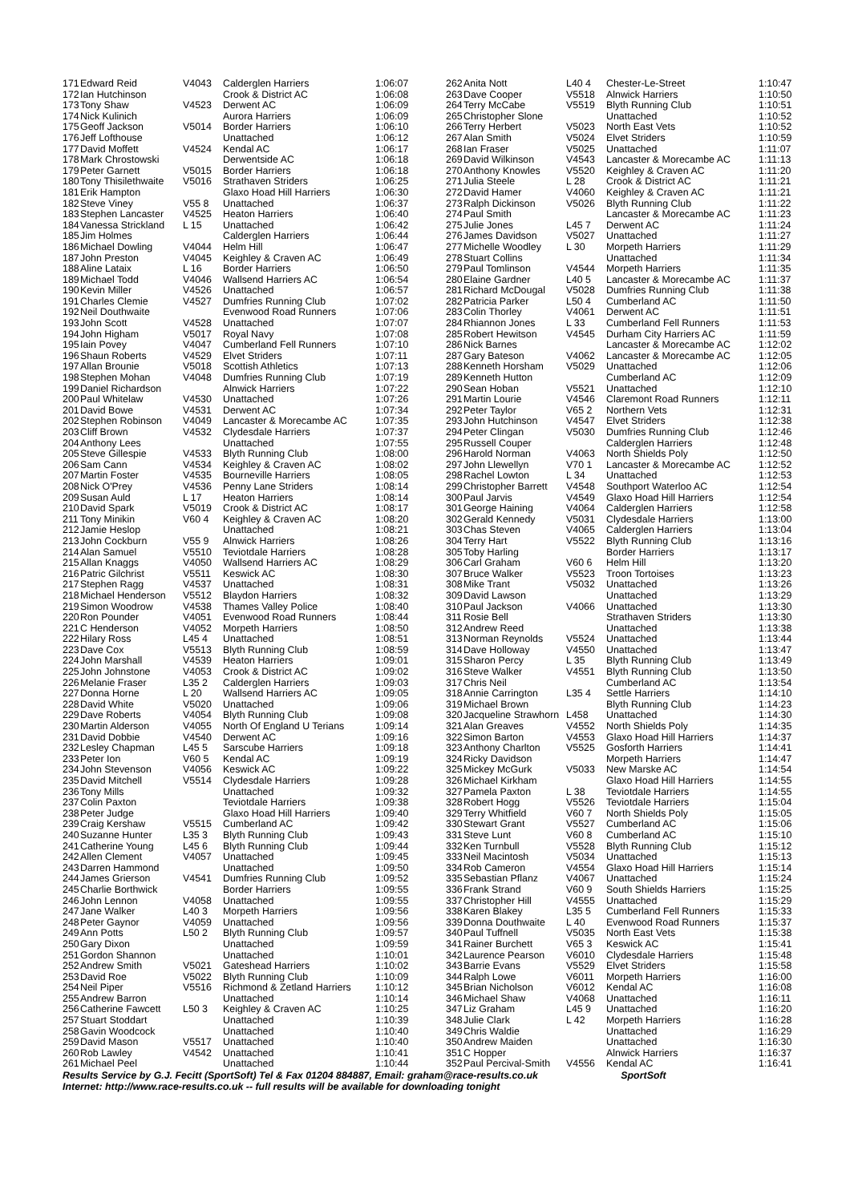| 171 | Edward Reid | V4043 | Calderglen Harriers | 1:06:07 |
| 172 | Ian Hutchinson | | Crook & District AC | 1:06:08 |
| 173 | Tony Shaw | V4523 | Derwent AC | 1:06:09 |
| 174 | Nick Kulinich | | Aurora Harriers | 1:06:09 |
| 175 | Geoff Jackson | V5014 | Border Harriers | 1:06:10 |
| 176 | Jeff Lofthouse | | Unattached | 1:06:12 |
| 177 | David Moffett | V4524 | Kendal AC | 1:06:17 |
| 178 | Mark Chrostowski | | Derwentside AC | 1:06:18 |
| 179 | Peter Garnett | V5015 | Border Harriers | 1:06:18 |
| 180 | Tony Thisilethwaite | V5016 | Strathaven Striders | 1:06:25 |
| 181 | Erik Hampton | | Glaxo Hoad Hill Harriers | 1:06:30 |
| 182 | Steve Viney | V55 8 | Unattached | 1:06:37 |
| 183 | Stephen Lancaster | V4525 | Heaton Harriers | 1:06:40 |
| 184 | Vanessa Strickland | L 15 | Unattached | 1:06:42 |
| 185 | Jim Holmes | | Calderglen Harriers | 1:06:44 |
| 186 | Michael Dowling | V4044 | Helm Hill | 1:06:47 |
| 187 | John Preston | V4045 | Keighley & Craven AC | 1:06:49 |
| 188 | Aline Lataix | L 16 | Border Harriers | 1:06:50 |
| 189 | Michael Todd | V4046 | Wallsend Harriers AC | 1:06:54 |
| 190 | Kevin Miller | V4526 | Unattached | 1:06:57 |
| 191 | Charles Clemie | V4527 | Dumfries Running Club | 1:07:02 |
| 192 | Neil Douthwaite | | Evenwood Road Runners | 1:07:06 |
| 193 | John Scott | V4528 | Unattached | 1:07:07 |
| 194 | John Higham | V5017 | Royal Navy | 1:07:08 |
| 195 | Iain Povey | V4047 | Cumberland Fell Runners | 1:07:10 |
| 196 | Shaun Roberts | V4529 | Elvet Striders | 1:07:11 |
| 197 | Allan Brounie | V5018 | Scottish Athletics | 1:07:13 |
| 198 | Stephen Mohan | V4048 | Dumfries Running Club | 1:07:19 |
| 199 | Daniel Richardson | | Alnwick Harriers | 1:07:22 |
| 200 | Paul Whitelaw | V4530 | Unattached | 1:07:26 |
| 201 | David Bowe | V4531 | Derwent AC | 1:07:34 |
| 202 | Stephen Robinson | V4049 | Lancaster & Morecambe AC | 1:07:35 |
| 203 | Cliff Brown | V4532 | Clydesdale Harriers | 1:07:37 |
| 204 | Anthony Lees | | Unattached | 1:07:55 |
| 205 | Steve Gillespie | V4533 | Blyth Running Club | 1:08:00 |
| 206 | Sam Cann | V4534 | Keighley & Craven AC | 1:08:02 |
| 207 | Martin Foster | V4535 | Bourneville Harriers | 1:08:05 |
| 208 | Nick O'Prey | V4536 | Penny Lane Striders | 1:08:14 |
| 209 | Susan Auld | L 17 | Heaton Harriers | 1:08:14 |
| 210 | David Spark | V5019 | Crook & District AC | 1:08:17 |
| 211 | Tony Minikin | V60 4 | Keighley & Craven AC | 1:08:20 |
| 212 | Jamie Heslop | | Unattached | 1:08:21 |
| 213 | John Cockburn | V55 9 | Alnwick Harriers | 1:08:26 |
| 214 | Alan Samuel | V5510 | Teviotdale Harriers | 1:08:28 |
| 215 | Allan Knaggs | V4050 | Wallsend Harriers AC | 1:08:29 |
| 216 | Patric Gilchrist | V5511 | Keswick AC | 1:08:30 |
| 217 | Stephen Ragg | V4537 | Unattached | 1:08:31 |
| 218 | Michael Henderson | V5512 | Blaydon Harriers | 1:08:32 |
| 219 | Simon Woodrow | V4538 | Thames Valley Police | 1:08:40 |
| 220 | Ron Pounder | V4051 | Evenwood Road Runners | 1:08:44 |
| 221 | C Henderson | V4052 | Morpeth Harriers | 1:08:50 |
| 222 | Hilary Ross | L45 4 | Unattached | 1:08:51 |
| 223 | Dave Cox | V5513 | Blyth Running Club | 1:08:59 |
| 224 | John Marshall | V4539 | Heaton Harriers | 1:09:01 |
| 225 | John Johnstone | V4053 | Crook & District AC | 1:09:02 |
| 226 | Melanie Fraser | L35 2 | Calderglen Harriers | 1:09:03 |
| 227 | Donna Horne | L 20 | Wallsend Harriers AC | 1:09:05 |
| 228 | David White | V5020 | Unattached | 1:09:06 |
| 229 | Dave Roberts | V4054 | Blyth Running Club | 1:09:08 |
| 230 | Martin Alderson | V4055 | North Of England U Terians | 1:09:14 |
| 231 | David Dobbie | V4540 | Derwent AC | 1:09:16 |
| 232 | Lesley Chapman | L45 5 | Sarscube Harriers | 1:09:18 |
| 233 | Peter Ion | V60 5 | Kendal AC | 1:09:19 |
| 234 | John Stevenson | V4056 | Keswick AC | 1:09:22 |
| 235 | David Mitchell | V5514 | Clydesdale Harriers | 1:09:28 |
| 236 | Tony Mills | | Unattached | 1:09:32 |
| 237 | Colin Paxton | | Teviotdale Harriers | 1:09:38 |
| 238 | Peter Judge | | Glaxo Hoad Hill Harriers | 1:09:40 |
| 239 | Craig Kershaw | V5515 | Cumberland AC | 1:09:42 |
| 240 | Suzanne Hunter | L35 3 | Blyth Running Club | 1:09:43 |
| 241 | Catherine Young | L45 6 | Blyth Running Club | 1:09:44 |
| 242 | Allen Clement | V4057 | Unattached | 1:09:45 |
| 243 | Darren Hammond | | Unattached | 1:09:50 |
| 244 | James Grierson | V4541 | Dumfries Running Club | 1:09:52 |
| 245 | Charlie Borthwick | | Border Harriers | 1:09:55 |
| 246 | John Lennon | V4058 | Unattached | 1:09:55 |
| 247 | Jane Walker | L40 3 | Morpeth Harriers | 1:09:56 |
| 248 | Peter Gaynor | V4059 | Unattached | 1:09:56 |
| 249 | Ann Potts | L50 2 | Blyth Running Club | 1:09:57 |
| 250 | Gary Dixon | | Unattached | 1:09:59 |
| 251 | Gordon Shannon | | Unattached | 1:10:01 |
| 252 | Andrew Smith | V5021 | Gateshead Harriers | 1:10:02 |
| 253 | David Roe | V5022 | Blyth Running Club | 1:10:09 |
| 254 | Neil Piper | V5516 | Richmond & Zetland Harriers | 1:10:12 |
| 255 | Andrew Barron | | Unattached | 1:10:14 |
| 256 | Catherine Fawcett | L50 3 | Keighley & Craven AC | 1:10:25 |
| 257 | Stuart Stoddart | | Unattached | 1:10:39 |
| 258 | Gavin Woodcock | | Unattached | 1:10:40 |
| 259 | David Mason | V5517 | Unattached | 1:10:40 |
| 260 | Rob Lawley | V4542 | Unattached | 1:10:41 |
| 261 | Michael Peel | | Unattached | 1:10:44 |
| 262 | Anita Nott | L40 4 | Chester-Le-Street | 1:10:47 |
| 263 | Dave Cooper | V5518 | Alnwick Harriers | 1:10:50 |
| 264 | Terry McCabe | V5519 | Blyth Running Club | 1:10:51 |
| 265 | Christopher Slone | | Unattached | 1:10:52 |
| 266 | Terry Herbert | V5023 | North East Vets | 1:10:52 |
| 267 | Alan Smith | V5024 | Elvet Striders | 1:10:59 |
| 268 | Ian Fraser | V5025 | Unattached | 1:11:07 |
| 269 | David Wilkinson | V4543 | Lancaster & Morecambe AC | 1:11:13 |
| 270 | Anthony Knowles | V5520 | Keighley & Craven AC | 1:11:20 |
| 271 | Julia Steele | L 28 | Crook & District AC | 1:11:21 |
| 272 | David Hamer | V4060 | Keighley & Craven AC | 1:11:21 |
| 273 | Ralph Dickinson | V5026 | Blyth Running Club | 1:11:22 |
| 274 | Paul Smith | | Lancaster & Morecambe AC | 1:11:23 |
| 275 | Julie Jones | L45 7 | Derwent AC | 1:11:24 |
| 276 | James Davidson | V5027 | Unattached | 1:11:27 |
| 277 | Michelle Woodley | L 30 | Morpeth Harriers | 1:11:29 |
| 278 | Stuart Collins | | Unattached | 1:11:34 |
| 279 | Paul Tomlinson | V4544 | Morpeth Harriers | 1:11:35 |
| 280 | Elaine Gardner | L40 5 | Lancaster & Morecambe AC | 1:11:37 |
| 281 | Richard McDougal | V5028 | Dumfries Running Club | 1:11:38 |
| 282 | Patricia Parker | L50 4 | Cumberland AC | 1:11:50 |
| 283 | Colin Thorley | V4061 | Derwent AC | 1:11:51 |
| 284 | Rhiannon Jones | L 33 | Cumberland Fell Runners | 1:11:53 |
| 285 | Robert Hewitson | V4545 | Durham City Harriers AC | 1:11:59 |
| 286 | Nick Barnes | | Lancaster & Morecambe AC | 1:12:02 |
| 287 | Gary Bateson | V4062 | Lancaster & Morecambe AC | 1:12:05 |
| 288 | Kenneth Horsham | V5029 | Unattached | 1:12:06 |
| 289 | Kenneth Hutton | | Cumberland AC | 1:12:09 |
| 290 | Sean Hoban | V5521 | Unattached | 1:12:10 |
| 291 | Martin Lourie | V4546 | Claremont Road Runners | 1:12:11 |
| 292 | Peter Taylor | V65 2 | Northern Vets | 1:12:31 |
| 293 | John Hutchinson | V4547 | Elvet Striders | 1:12:38 |
| 294 | Peter Clingan | V5030 | Dumfries Running Club | 1:12:46 |
| 295 | Russell Couper | | Calderglen Harriers | 1:12:48 |
| 296 | Harold Norman | V4063 | North Shields Poly | 1:12:50 |
| 297 | John Llewellyn | V70 1 | Lancaster & Morecambe AC | 1:12:52 |
| 298 | Rachel Lowton | L 34 | Unattached | 1:12:53 |
| 299 | Christopher Barrett | V4548 | Southport Waterloo AC | 1:12:54 |
| 300 | Paul Jarvis | V4549 | Glaxo Hoad Hill Harriers | 1:12:54 |
| 301 | George Haining | V4064 | Calderglen Harriers | 1:12:58 |
| 302 | Gerald Kennedy | V5031 | Clydesdale Harriers | 1:13:00 |
| 303 | Chas Steven | V4065 | Calderglen Harriers | 1:13:04 |
| 304 | Terry Hart | V5522 | Blyth Running Club | 1:13:16 |
| 305 | Toby Harling | | Border Harriers | 1:13:17 |
| 306 | Carl Graham | V60 6 | Helm Hill | 1:13:20 |
| 307 | Bruce Walker | V5523 | Troon Tortoises | 1:13:23 |
| 308 | Mike Trant | V5032 | Unattached | 1:13:26 |
| 309 | David Lawson | | Unattached | 1:13:29 |
| 310 | Paul Jackson | V4066 | Unattached | 1:13:30 |
| 311 | Rosie Bell | | Strathaven Striders | 1:13:30 |
| 312 | Andrew Reed | | Unattached | 1:13:38 |
| 313 | Norman Reynolds | V5524 | Unattached | 1:13:44 |
| 314 | Dave Holloway | V4550 | Unattached | 1:13:47 |
| 315 | Sharon Percy | L 35 | Blyth Running Club | 1:13:49 |
| 316 | Steve Walker | V4551 | Blyth Running Club | 1:13:50 |
| 317 | Chris Neil | | Cumberland AC | 1:13:54 |
| 318 | Annie Carrington | L35 4 | Settle Harriers | 1:14:10 |
| 319 | Michael Brown | | Blyth Running Club | 1:14:23 |
| 320 | Jacqueline Strawhorn | L458 | Unattached | 1:14:30 |
| 321 | Alan Greaves | V4552 | North Shields Poly | 1:14:35 |
| 322 | Simon Barton | V4553 | Glaxo Hoad Hill Harriers | 1:14:37 |
| 323 | Anthony Charlton | V5525 | Gosforth Harriers | 1:14:41 |
| 324 | Ricky Davidson | | Morpeth Harriers | 1:14:47 |
| 325 | Mickey McGurk | V5033 | New Marske AC | 1:14:54 |
| 326 | Michael Kirkham | | Glaxo Hoad Hill Harriers | 1:14:55 |
| 327 | Pamela Paxton | L 38 | Teviotdale Harriers | 1:14:55 |
| 328 | Robert Hogg | V5526 | Teviotdale Harriers | 1:15:04 |
| 329 | Terry Whitfield | V60 7 | North Shields Poly | 1:15:05 |
| 330 | Stewart Grant | V5527 | Cumberland AC | 1:15:06 |
| 331 | Steve Lunt | V60 8 | Cumberland AC | 1:15:10 |
| 332 | Ken Turnbull | V5528 | Blyth Running Club | 1:15:12 |
| 333 | Neil Macintosh | V5034 | Unattached | 1:15:13 |
| 334 | Rob Cameron | V4554 | Glaxo Hoad Hill Harriers | 1:15:14 |
| 335 | Sebastian Pflanz | V4067 | Unattached | 1:15:24 |
| 336 | Frank Strand | V60 9 | South Shields Harriers | 1:15:25 |
| 337 | Christopher Hill | V4555 | Unattached | 1:15:29 |
| 338 | Karen Blakey | L35 5 | Cumberland Fell Runners | 1:15:33 |
| 339 | Donna Douthwaite | L 40 | Evenwood Road Runners | 1:15:37 |
| 340 | Paul Tuffnell | V5035 | North East Vets | 1:15:38 |
| 341 | Rainer Burchett | V65 3 | Keswick AC | 1:15:41 |
| 342 | Laurence Pearson | V6010 | Clydesdale Harriers | 1:15:48 |
| 343 | Barrie Evans | V5529 | Elvet Striders | 1:15:58 |
| 344 | Ralph Lowe | V6011 | Morpeth Harriers | 1:16:00 |
| 345 | Brian Nicholson | V6012 | Kendal AC | 1:16:08 |
| 346 | Michael Shaw | V4068 | Unattached | 1:16:11 |
| 347 | Liz Graham | L45 9 | Unattached | 1:16:20 |
| 348 | Julie Clark | L 42 | Morpeth Harriers | 1:16:28 |
| 349 | Chris Waldie | | Unattached | 1:16:29 |
| 350 | Andrew Maiden | | Unattached | 1:16:30 |
| 351 | C Hopper | | Alnwick Harriers | 1:16:37 |
| 352 | Paul Percival-Smith | V4556 | Kendal AC | 1:16:41 |
Results Service by G.J. Fecitt (SportSoft) Tel & Fax 01204 884887, Email: graham@race-results.co.uk SportSoft
Internet: http://www.race-results.co.uk -- full results will be available for downloading tonight